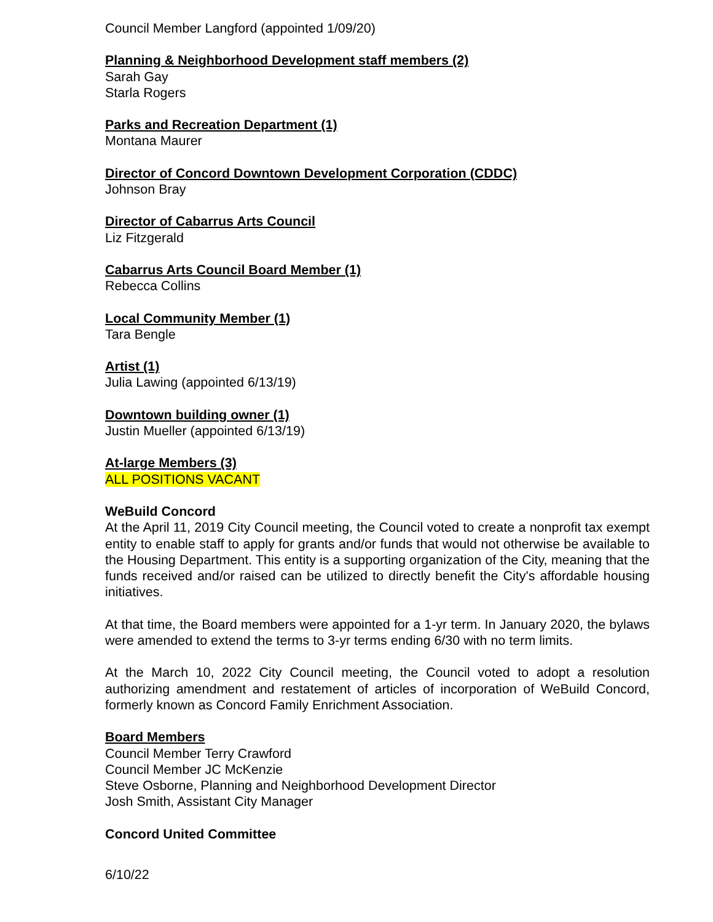Council Member Langford (appointed 1/09/20)
Planning & Neighborhood Development staff members (2)
Sarah Gay
Starla Rogers
Parks and Recreation Department (1)
Montana Maurer
Director of Concord Downtown Development Corporation (CDDC)
Johnson Bray
Director of Cabarrus Arts Council
Liz Fitzgerald
Cabarrus Arts Council Board Member (1)
Rebecca Collins
Local Community Member (1)
Tara Bengle
Artist (1)
Julia Lawing (appointed 6/13/19)
Downtown building owner (1)
Justin Mueller (appointed 6/13/19)
At-large Members (3)
ALL POSITIONS VACANT
WeBuild Concord
At the April 11, 2019 City Council meeting, the Council voted to create a nonprofit tax exempt entity to enable staff to apply for grants and/or funds that would not otherwise be available to the Housing Department. This entity is a supporting organization of the City, meaning that the funds received and/or raised can be utilized to directly benefit the City's affordable housing initiatives.
At that time, the Board members were appointed for a 1-yr term. In January 2020, the bylaws were amended to extend the terms to 3-yr terms ending 6/30 with no term limits.
At the March 10, 2022 City Council meeting, the Council voted to adopt a resolution authorizing amendment and restatement of articles of incorporation of WeBuild Concord, formerly known as Concord Family Enrichment Association.
Board Members
Council Member Terry Crawford
Council Member JC McKenzie
Steve Osborne, Planning and Neighborhood Development Director
Josh Smith, Assistant City Manager
Concord United Committee
6/10/22